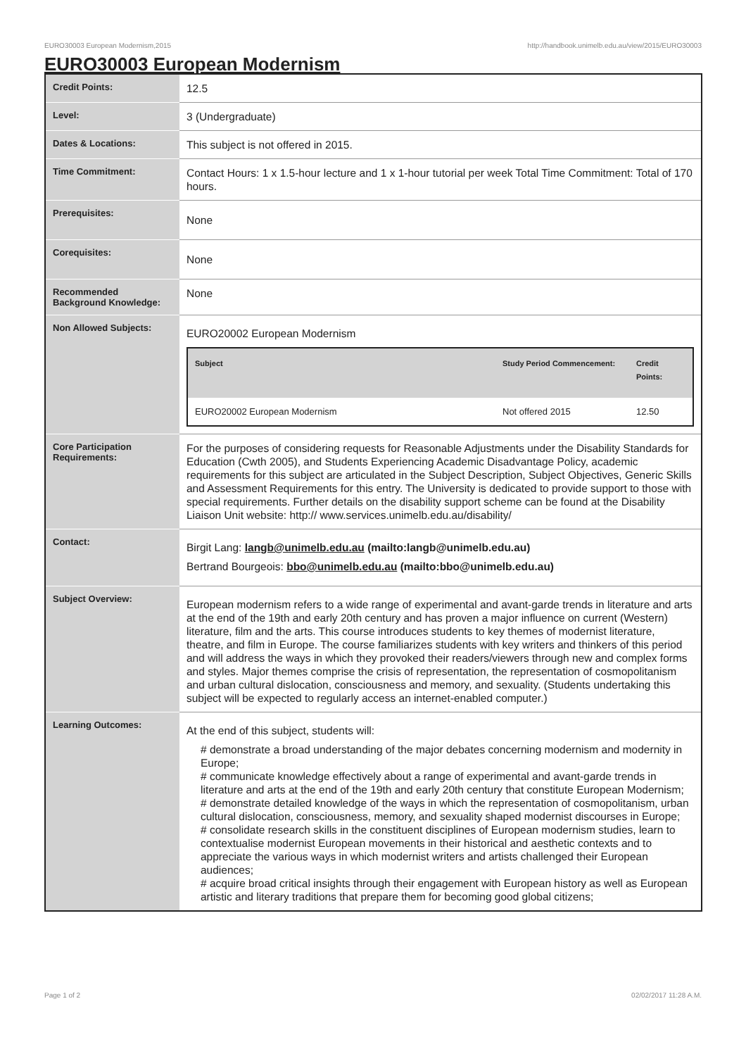EURO30003 European Modernism,2015 http://handbook.unimelb.edu.au/view/2015/EURO30003
EURO30003 European Modernism
| Credit Points: | 12.5 |
| Level: | 3 (Undergraduate) |
| Dates & Locations: | This subject is not offered in 2015. |
| Time Commitment: | Contact Hours: 1 x 1.5-hour lecture and 1 x 1-hour tutorial per week Total Time Commitment: Total of 170 hours. |
| Prerequisites: | None |
| Corequisites: | None |
| Recommended Background Knowledge: | None |
| Non Allowed Subjects: | EURO20002 European Modernism / Subject / Study Period Commencement: / Credit Points: / / --- / --- / --- / / EURO20002 European Modernism / Not offered 2015 / 12.50 / |
| Core Participation Requirements: | For the purposes of considering requests for Reasonable Adjustments under the Disability Standards for Education (Cwth 2005), and Students Experiencing Academic Disadvantage Policy, academic requirements for this subject are articulated in the Subject Description, Subject Objectives, Generic Skills and Assessment Requirements for this entry. The University is dedicated to provide support to those with special requirements. Further details on the disability support scheme can be found at the Disability Liaison Unit website: http:// www.services.unimelb.edu.au/disability/ |
| Contact: | Birgit Lang: langb@unimelb.edu.au (mailto:langb@unimelb.edu.au) Bertrand Bourgeois: bbo@unimelb.edu.au (mailto:bbo@unimelb.edu.au) |
| Subject Overview: | European modernism refers to a wide range of experimental and avant-garde trends in literature and arts at the end of the 19th and early 20th century and has proven a major influence on current (Western) literature, film and the arts. This course introduces students to key themes of modernist literature, theatre, and film in Europe. The course familiarizes students with key writers and thinkers of this period and will address the ways in which they provoked their readers/viewers through new and complex forms and styles. Major themes comprise the crisis of representation, the representation of cosmopolitanism and urban cultural dislocation, consciousness and memory, and sexuality. (Students undertaking this subject will be expected to regularly access an internet-enabled computer.) |
| Learning Outcomes: | At the end of this subject, students will: # demonstrate a broad understanding of the major debates concerning modernism and modernity in Europe; # communicate knowledge effectively about a range of experimental and avant-garde trends in literature and arts at the end of the 19th and early 20th century that constitute European Modernism; # demonstrate detailed knowledge of the ways in which the representation of cosmopolitanism, urban cultural dislocation, consciousness, memory, and sexuality shaped modernist discourses in Europe; # consolidate research skills in the constituent disciplines of European modernism studies, learn to contextualise modernist European movements in their historical and aesthetic contexts and to appreciate the various ways in which modernist writers and artists challenged their European audiences; # acquire broad critical insights through their engagement with European history as well as European artistic and literary traditions that prepare them for becoming good global citizens; |
Page 1 of 2 02/02/2017 11:28 A.M.